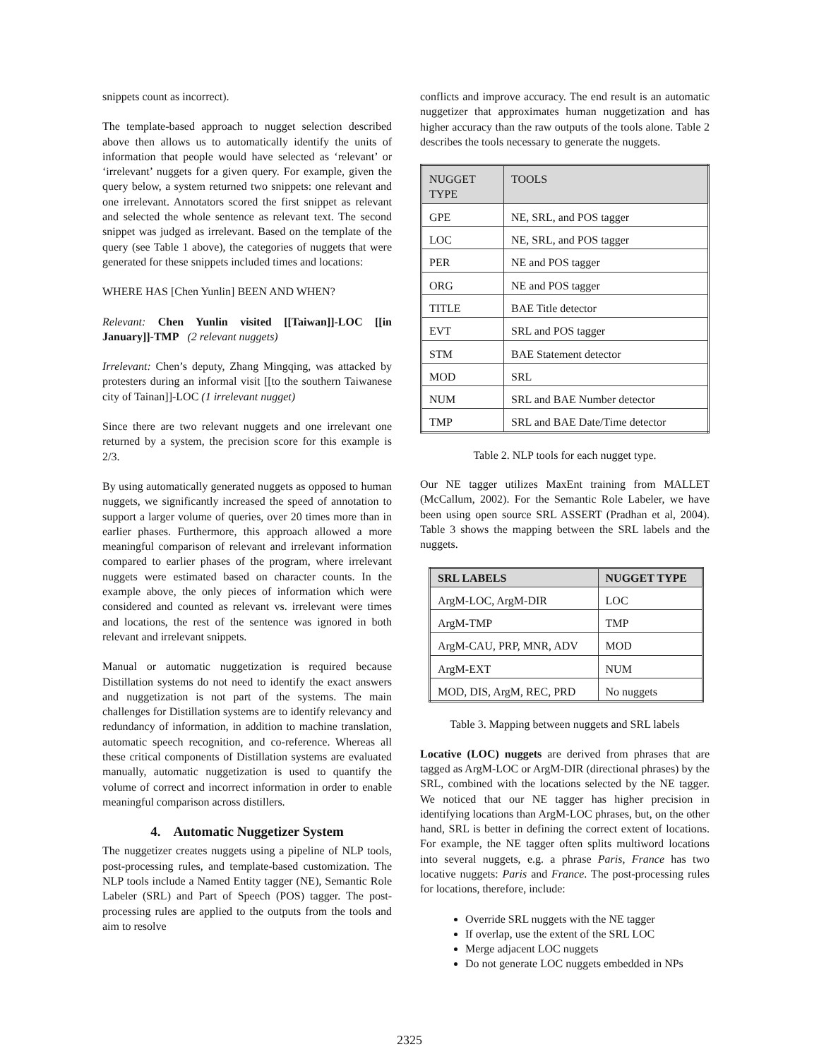snippets count as incorrect).
The template-based approach to nugget selection described above then allows us to automatically identify the units of information that people would have selected as ‘relevant’ or ‘irrelevant’ nuggets for a given query. For example, given the query below, a system returned two snippets: one relevant and one irrelevant. Annotators scored the first snippet as relevant and selected the whole sentence as relevant text. The second snippet was judged as irrelevant. Based on the template of the query (see Table 1 above), the categories of nuggets that were generated for these snippets included times and locations:
WHERE HAS [Chen Yunlin] BEEN AND WHEN?
Relevant: Chen Yunlin visited [[Taiwan]]-LOC [[in January]]-TMP (2 relevant nuggets)
Irrelevant: Chen’s deputy, Zhang Mingqing, was attacked by protesters during an informal visit [[to the southern Taiwanese city of Tainan]]-LOC (1 irrelevant nugget)
Since there are two relevant nuggets and one irrelevant one returned by a system, the precision score for this example is 2/3.
By using automatically generated nuggets as opposed to human nuggets, we significantly increased the speed of annotation to support a larger volume of queries, over 20 times more than in earlier phases. Furthermore, this approach allowed a more meaningful comparison of relevant and irrelevant information compared to earlier phases of the program, where irrelevant nuggets were estimated based on character counts. In the example above, the only pieces of information which were considered and counted as relevant vs. irrelevant were times and locations, the rest of the sentence was ignored in both relevant and irrelevant snippets.
Manual or automatic nuggetization is required because Distillation systems do not need to identify the exact answers and nuggetization is not part of the systems. The main challenges for Distillation systems are to identify relevancy and redundancy of information, in addition to machine translation, automatic speech recognition, and co-reference. Whereas all these critical components of Distillation systems are evaluated manually, automatic nuggetization is used to quantify the volume of correct and incorrect information in order to enable meaningful comparison across distillers.
4. Automatic Nuggetizer System
The nuggetizer creates nuggets using a pipeline of NLP tools, post-processing rules, and template-based customization. The NLP tools include a Named Entity tagger (NE), Semantic Role Labeler (SRL) and Part of Speech (POS) tagger. The post-processing rules are applied to the outputs from the tools and aim to resolve
conflicts and improve accuracy. The end result is an automatic nuggetizer that approximates human nuggetization and has higher accuracy than the raw outputs of the tools alone. Table 2 describes the tools necessary to generate the nuggets.
| NUGGET TYPE | TOOLS |
| --- | --- |
| GPE | NE, SRL, and POS tagger |
| LOC | NE, SRL, and POS tagger |
| PER | NE and POS tagger |
| ORG | NE and POS tagger |
| TITLE | BAE Title detector |
| EVT | SRL and POS tagger |
| STM | BAE Statement detector |
| MOD | SRL |
| NUM | SRL and BAE Number detector |
| TMP | SRL and BAE Date/Time detector |
Table 2. NLP tools for each nugget type.
Our NE tagger utilizes MaxEnt training from MALLET (McCallum, 2002). For the Semantic Role Labeler, we have been using open source SRL ASSERT (Pradhan et al, 2004). Table 3 shows the mapping between the SRL labels and the nuggets.
| SRL LABELS | NUGGET TYPE |
| --- | --- |
| ArgM-LOC, ArgM-DIR | LOC |
| ArgM-TMP | TMP |
| ArgM-CAU, PRP, MNR, ADV | MOD |
| ArgM-EXT | NUM |
| MOD, DIS, ArgM, REC, PRD | No nuggets |
Table 3. Mapping between nuggets and SRL labels
Locative (LOC) nuggets are derived from phrases that are tagged as ArgM-LOC or ArgM-DIR (directional phrases) by the SRL, combined with the locations selected by the NE tagger. We noticed that our NE tagger has higher precision in identifying locations than ArgM-LOC phrases, but, on the other hand, SRL is better in defining the correct extent of locations. For example, the NE tagger often splits multiword locations into several nuggets, e.g. a phrase Paris, France has two locative nuggets: Paris and France. The post-processing rules for locations, therefore, include:
Override SRL nuggets with the NE tagger
If overlap, use the extent of the SRL LOC
Merge adjacent LOC nuggets
Do not generate LOC nuggets embedded in NPs
2325